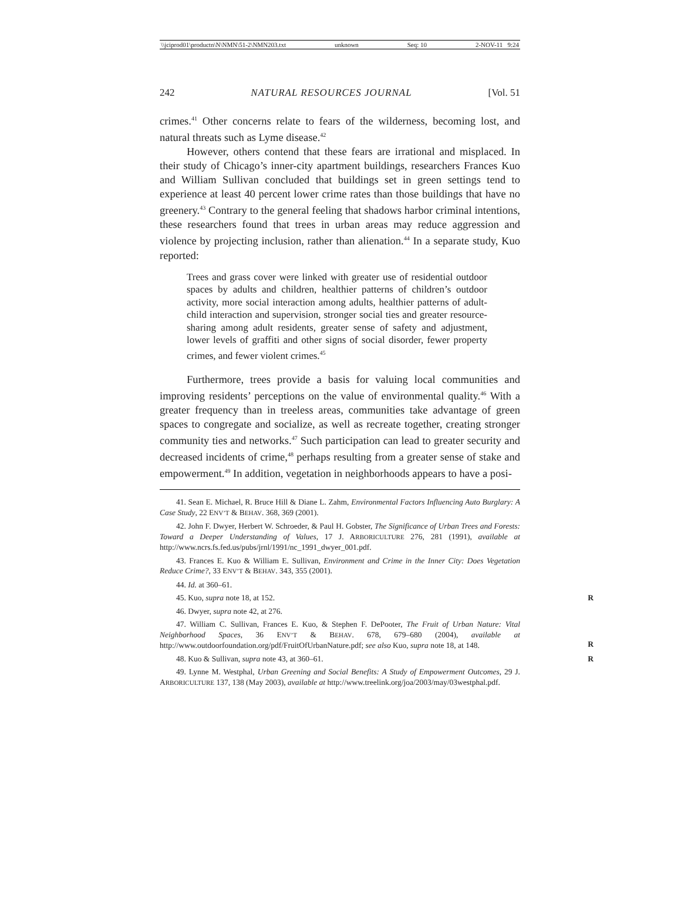\\jciprod01\productn\N\NMN\51-2\NMN203.txt unknown Seq: 10 2-NOV-11 9:24
242 NATURAL RESOURCES JOURNAL [Vol. 51
crimes.<sup>41</sup> Other concerns relate to fears of the wilderness, becoming lost, and natural threats such as Lyme disease.<sup>42</sup>
However, others contend that these fears are irrational and misplaced. In their study of Chicago’s inner-city apartment buildings, researchers Frances Kuo and William Sullivan concluded that buildings set in green settings tend to experience at least 40 percent lower crime rates than those buildings that have no greenery.<sup>43</sup> Contrary to the general feeling that shadows harbor criminal intentions, these researchers found that trees in urban areas may reduce aggression and violence by projecting inclusion, rather than alienation.<sup>44</sup> In a separate study, Kuo reported:
Trees and grass cover were linked with greater use of residential outdoor spaces by adults and children, healthier patterns of children’s outdoor activity, more social interaction among adults, healthier patterns of adult-child interaction and supervision, stronger social ties and greater resource-sharing among adult residents, greater sense of safety and adjustment, lower levels of graffiti and other signs of social disorder, fewer property crimes, and fewer violent crimes.<sup>45</sup>
Furthermore, trees provide a basis for valuing local communities and improving residents’ perceptions on the value of environmental quality.<sup>46</sup> With a greater frequency than in treeless areas, communities take advantage of green spaces to congregate and socialize, as well as recreate together, creating stronger community ties and networks.<sup>47</sup> Such participation can lead to greater security and decreased incidents of crime,<sup>48</sup> perhaps resulting from a greater sense of stake and empowerment.<sup>49</sup> In addition, vegetation in neighborhoods appears to have a posi-
41. Sean E. Michael, R. Bruce Hill & Diane L. Zahm, Environmental Factors Influencing Auto Burglary: A Case Study, 22 ENV’T & BEHAV. 368, 369 (2001).
42. John F. Dwyer, Herbert W. Schroeder, & Paul H. Gobster, The Significance of Urban Trees and Forests: Toward a Deeper Understanding of Values, 17 J. ARBORICULTURE 276, 281 (1991), available at http://www.ncrs.fs.fed.us/pubs/jrnl/1991/nc_1991_dwyer_001.pdf.
43. Frances E. Kuo & William E. Sullivan, Environment and Crime in the Inner City: Does Vegetation Reduce Crime?, 33 ENV’T & BEHAV. 343, 355 (2001).
44. Id. at 360–61.
45. Kuo, supra note 18, at 152. R
46. Dwyer, supra note 42, at 276.
47. William C. Sullivan, Frances E. Kuo, & Stephen F. DePooter, The Fruit of Urban Nature: Vital Neighborhood Spaces, 36 ENV’T & BEHAV. 678, 679–680 (2004), available at http://www.outdoorfoundation.org/pdf/FruitOfUrbanNature.pdf; see also Kuo, supra note 18, at 148.
R
48. Kuo & Sullivan, supra note 43, at 360–61. R
49. Lynne M. Westphal, Urban Greening and Social Benefits: A Study of Empowerment Outcomes, 29 J. ARBORICULTURE 137, 138 (May 2003), available at http://www.treelink.org/joa/2003/may/03westphal.pdf.